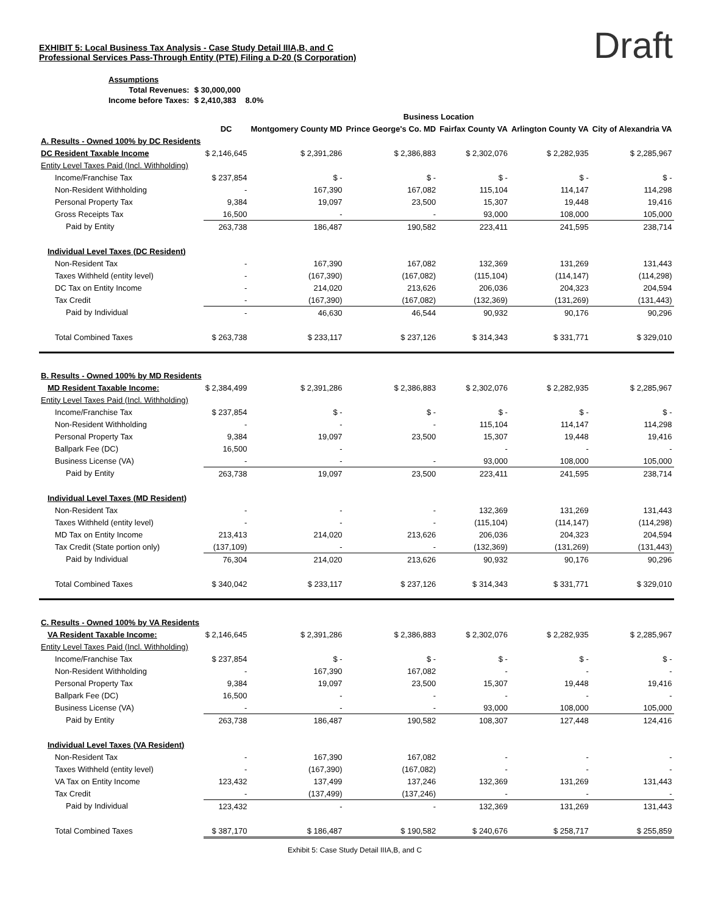Draft
EXHIBIT 5: Local Business Tax Analysis - Case Study Detail IIIA,B, and C
Professional Services Pass-Through Entity (PTE) Filing a D-20 (S Corporation)
| Assumptions | | |
| Total Revenues: | $ 30,000,000 | |
| Income before Taxes: | $ 2,410,383 | 8.0% |
| | Business Location | | | | | |
| --- | --- | --- | --- | --- | --- | --- |
| | DC | Montgomery County MD | Prince George's Co. MD | Fairfax County VA | Arlington County VA | City of Alexandria VA |
| A. Results - Owned 100% by DC Residents | | | | | | |
| DC Resident Taxable Income | $ 2,146,645 | $ 2,391,286 | $ 2,386,883 | $ 2,302,076 | $ 2,282,935 | $ 2,285,967 |
| Entity Level Taxes Paid (Incl. Withholding) | | | | | | |
| Income/Franchise Tax | $ 237,854 | $ - | $ - | $ - | $ - | $ - |
| Non-Resident Withholding | - | 167,390 | 167,082 | 115,104 | 114,147 | 114,298 |
| Personal Property Tax | 9,384 | 19,097 | 23,500 | 15,307 | 19,448 | 19,416 |
| Gross Receipts Tax | 16,500 | - | - | 93,000 | 108,000 | 105,000 |
| Paid by Entity | 263,738 | 186,487 | 190,582 | 223,411 | 241,595 | 238,714 |
| Individual Level Taxes (DC Resident) | | | | | | |
| Non-Resident Tax | - | 167,390 | 167,082 | 132,369 | 131,269 | 131,443 |
| Taxes Withheld (entity level) | - | (167,390) | (167,082) | (115,104) | (114,147) | (114,298) |
| DC Tax on Entity Income | - | 214,020 | 213,626 | 206,036 | 204,323 | 204,594 |
| Tax Credit | - | (167,390) | (167,082) | (132,369) | (131,269) | (131,443) |
| Paid by Individual | - | 46,630 | 46,544 | 90,932 | 90,176 | 90,296 |
| Total Combined Taxes | $ 263,738 | $ 233,117 | $ 237,126 | $ 314,343 | $ 331,771 | $ 329,010 |
| B. Results - Owned 100% by MD Residents | | | | | | |
| MD Resident Taxable Income: | $ 2,384,499 | $ 2,391,286 | $ 2,386,883 | $ 2,302,076 | $ 2,282,935 | $ 2,285,967 |
| Entity Level Taxes Paid (Incl. Withholding) | | | | | | |
| Income/Franchise Tax | $ 237,854 | $ - | $ - | $ - | $ - | $ - |
| Non-Resident Withholding | - | - | - | 115,104 | 114,147 | 114,298 |
| Personal Property Tax | 9,384 | 19,097 | 23,500 | 15,307 | 19,448 | 19,416 |
| Ballpark Fee (DC) | 16,500 | - | | - | - | - |
| Business License (VA) | - | - | - | 93,000 | 108,000 | 105,000 |
| Paid by Entity | 263,738 | 19,097 | 23,500 | 223,411 | 241,595 | 238,714 |
| Individual Level Taxes (MD Resident) | | | | | | |
| Non-Resident Tax | - | - | - | 132,369 | 131,269 | 131,443 |
| Taxes Withheld (entity level) | - | - | - | (115,104) | (114,147) | (114,298) |
| MD Tax on Entity Income | 213,413 | 214,020 | 213,626 | 206,036 | 204,323 | 204,594 |
| Tax Credit (State portion only) | (137,109) | - | - | (132,369) | (131,269) | (131,443) |
| Paid by Individual | 76,304 | 214,020 | 213,626 | 90,932 | 90,176 | 90,296 |
| Total Combined Taxes | $ 340,042 | $ 233,117 | $ 237,126 | $ 314,343 | $ 331,771 | $ 329,010 |
| C. Results - Owned 100% by VA Residents | | | | | | |
| VA Resident Taxable Income: | $ 2,146,645 | $ 2,391,286 | $ 2,386,883 | $ 2,302,076 | $ 2,282,935 | $ 2,285,967 |
| Entity Level Taxes Paid (Incl. Withholding) | | | | | | |
| Income/Franchise Tax | $ 237,854 | $ - | $ - | $ - | $ - | $ - |
| Non-Resident Withholding | - | 167,390 | 167,082 | - | - | - |
| Personal Property Tax | 9,384 | 19,097 | 23,500 | 15,307 | 19,448 | 19,416 |
| Ballpark Fee (DC) | 16,500 | - | - | - | - | - |
| Business License (VA) | - | - | - | 93,000 | 108,000 | 105,000 |
| Paid by Entity | 263,738 | 186,487 | 190,582 | 108,307 | 127,448 | 124,416 |
| Individual Level Taxes (VA Resident) | | | | | | |
| Non-Resident Tax | - | 167,390 | 167,082 | - | - | - |
| Taxes Withheld (entity level) | - | (167,390) | (167,082) | - | - | - |
| VA Tax on Entity Income | 123,432 | 137,499 | 137,246 | 132,369 | 131,269 | 131,443 |
| Tax Credit | - | (137,499) | (137,246) | - | - | - |
| Paid by Individual | 123,432 | - | - | 132,369 | 131,269 | 131,443 |
| Total Combined Taxes | $ 387,170 | $ 186,487 | $ 190,582 | $ 240,676 | $ 258,717 | $ 255,859 |
Exhibit 5: Case Study Detail IIIA,B, and C